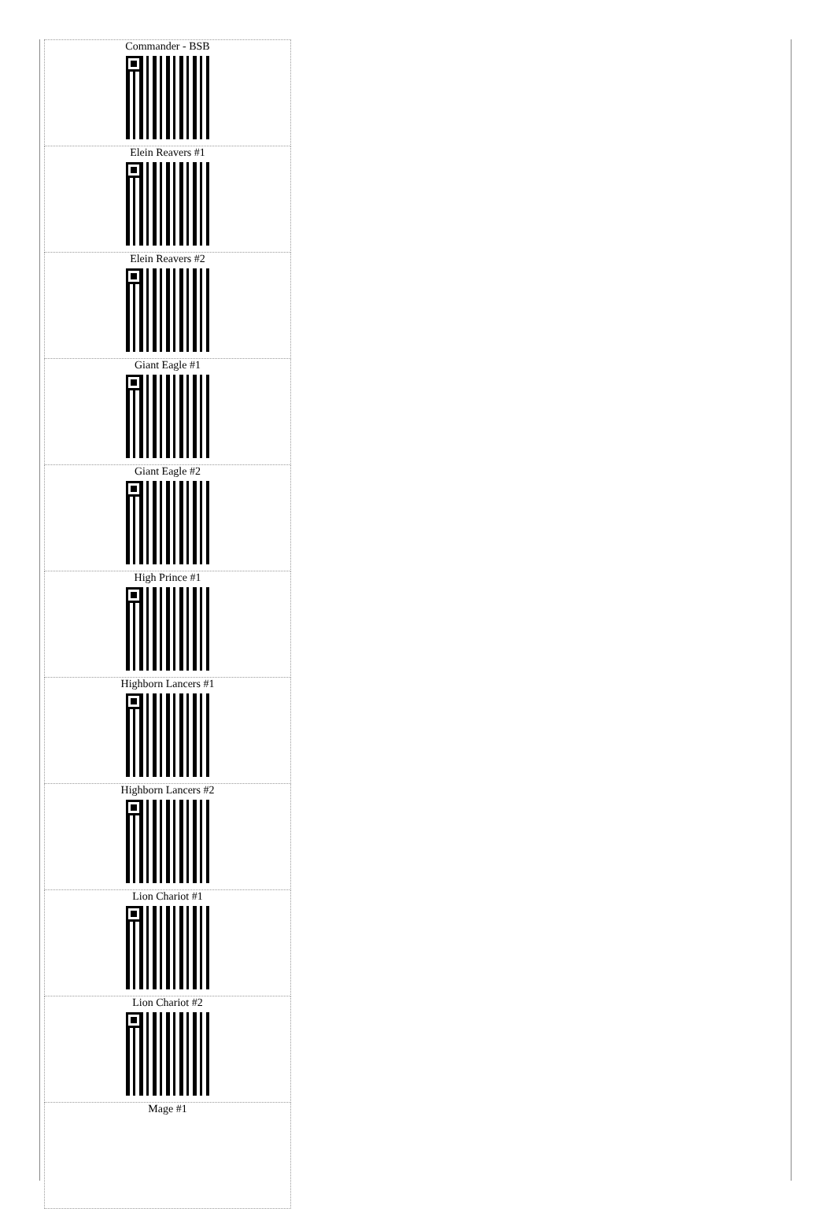| Commander - BSB |
| Elein Reavers #1 |
| Elein Reavers #2 |
| Giant Eagle #1 |
| Giant Eagle #2 |
| High Prince #1 |
| Highborn Lancers #1 |
| Highborn Lancers #2 |
| Lion Chariot #1 |
| Lion Chariot #2 |
| Mage #1 |